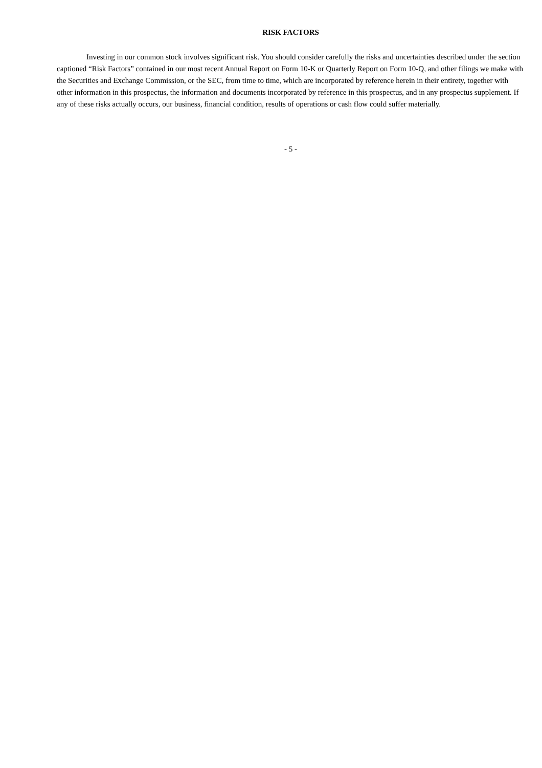RISK FACTORS
Investing in our common stock involves significant risk. You should consider carefully the risks and uncertainties described under the section captioned “Risk Factors” contained in our most recent Annual Report on Form 10-K or Quarterly Report on Form 10-Q, and other filings we make with the Securities and Exchange Commission, or the SEC, from time to time, which are incorporated by reference herein in their entirety, together with other information in this prospectus, the information and documents incorporated by reference in this prospectus, and in any prospectus supplement. If any of these risks actually occurs, our business, financial condition, results of operations or cash flow could suffer materially.
- 5 -